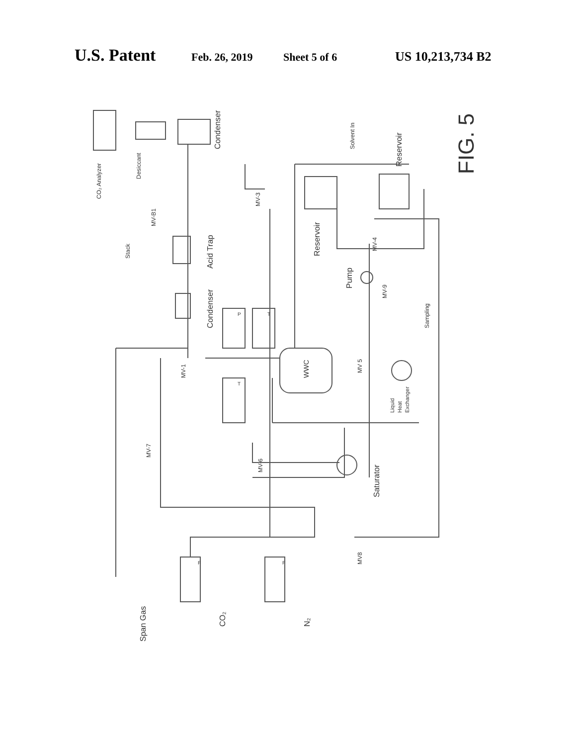U.S. Patent Feb. 26, 2019 Sheet 5 of 6 US 10,213,734 B2
CO₂ Analyzer
Desiccant
Condenser
MV-B1
Stack
Acid Trap
Condenser
Solvent In
Reservoir
Reservoir
FIG. 5
MV-3
MV-4
Pump
MV-9
Sampling
WWC
P
T
T
MV 5
Liquid
Heat
Exchanger
MV-1
MV-7
MV-6
Saturator
MV8
F
F
Span Gas
CO₂
N₂